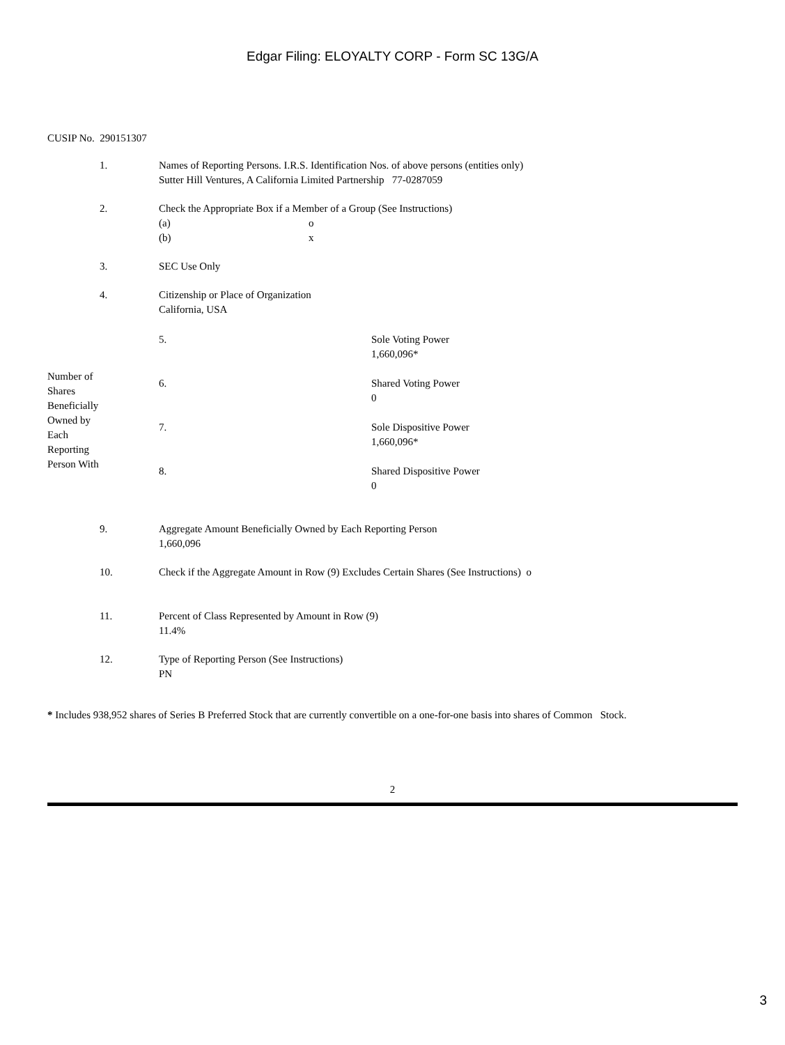Edgar Filing: ELOYALTY CORP - Form SC 13G/A
CUSIP No. 290151307
| 1. | Names of Reporting Persons. I.R.S. Identification Nos. of above persons (entities only) Sutter Hill Ventures, A California Limited Partnership 77-0287059 |
| 2. | Check the Appropriate Box if a Member of a Group (See Instructions) (a) o (b) x |
| 3. | SEC Use Only |
| 4. | Citizenship or Place of Organization California, USA |
| Number of Shares Beneficially Owned by Each Reporting Person With | 5. | Sole Voting Power 1,660,096* |
| | 6. | Shared Voting Power 0 |
| | 7. | Sole Dispositive Power 1,660,096* |
| | 8. | Shared Dispositive Power 0 |
| 9. | Aggregate Amount Beneficially Owned by Each Reporting Person 1,660,096 |
| 10. | Check if the Aggregate Amount in Row (9) Excludes Certain Shares (See Instructions) o |
| 11. | Percent of Class Represented by Amount in Row (9) 11.4% |
| 12. | Type of Reporting Person (See Instructions) PN |
* Includes 938,952 shares of Series B Preferred Stock that are currently convertible on a one-for-one basis into shares of Common Stock.
2
3